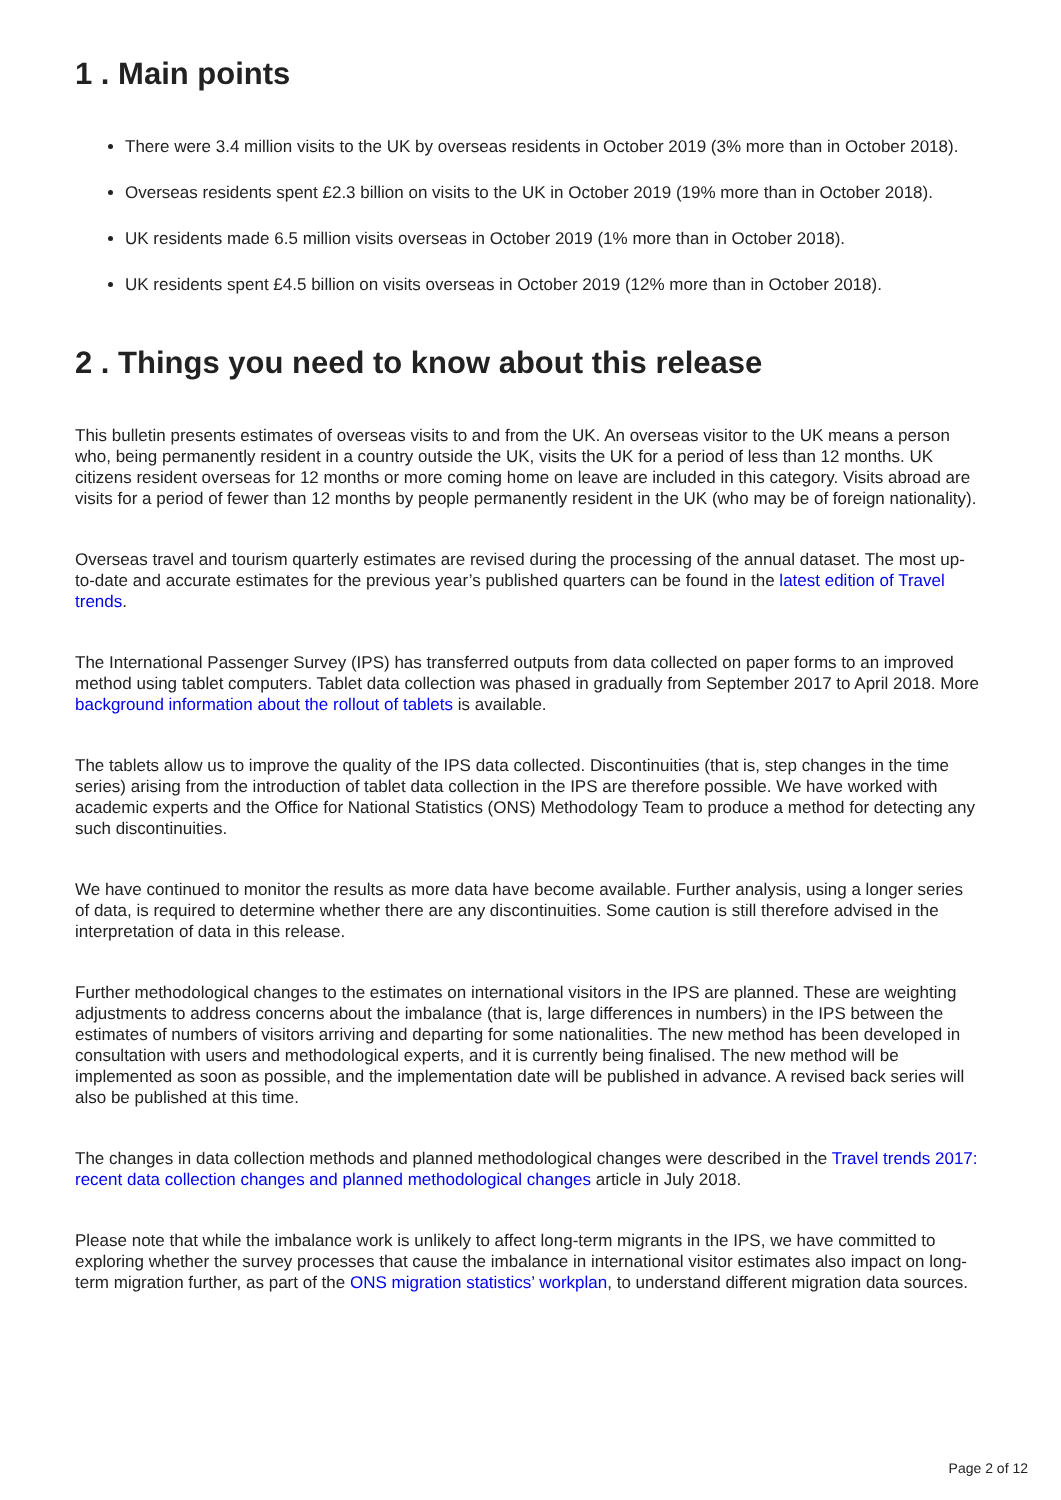1 . Main points
There were 3.4 million visits to the UK by overseas residents in October 2019 (3% more than in October 2018).
Overseas residents spent £2.3 billion on visits to the UK in October 2019 (19% more than in October 2018).
UK residents made 6.5 million visits overseas in October 2019 (1% more than in October 2018).
UK residents spent £4.5 billion on visits overseas in October 2019 (12% more than in October 2018).
2 . Things you need to know about this release
This bulletin presents estimates of overseas visits to and from the UK. An overseas visitor to the UK means a person who, being permanently resident in a country outside the UK, visits the UK for a period of less than 12 months. UK citizens resident overseas for 12 months or more coming home on leave are included in this category. Visits abroad are visits for a period of fewer than 12 months by people permanently resident in the UK (who may be of foreign nationality).
Overseas travel and tourism quarterly estimates are revised during the processing of the annual dataset. The most up-to-date and accurate estimates for the previous year’s published quarters can be found in the latest edition of Travel trends.
The International Passenger Survey (IPS) has transferred outputs from data collected on paper forms to an improved method using tablet computers. Tablet data collection was phased in gradually from September 2017 to April 2018. More background information about the rollout of tablets is available.
The tablets allow us to improve the quality of the IPS data collected. Discontinuities (that is, step changes in the time series) arising from the introduction of tablet data collection in the IPS are therefore possible. We have worked with academic experts and the Office for National Statistics (ONS) Methodology Team to produce a method for detecting any such discontinuities.
We have continued to monitor the results as more data have become available. Further analysis, using a longer series of data, is required to determine whether there are any discontinuities. Some caution is still therefore advised in the interpretation of data in this release.
Further methodological changes to the estimates on international visitors in the IPS are planned. These are weighting adjustments to address concerns about the imbalance (that is, large differences in numbers) in the IPS between the estimates of numbers of visitors arriving and departing for some nationalities. The new method has been developed in consultation with users and methodological experts, and it is currently being finalised. The new method will be implemented as soon as possible, and the implementation date will be published in advance. A revised back series will also be published at this time.
The changes in data collection methods and planned methodological changes were described in the Travel trends 2017: recent data collection changes and planned methodological changes article in July 2018.
Please note that while the imbalance work is unlikely to affect long-term migrants in the IPS, we have committed to exploring whether the survey processes that cause the imbalance in international visitor estimates also impact on long-term migration further, as part of the ONS migration statistics’ workplan, to understand different migration data sources.
Page 2 of 12